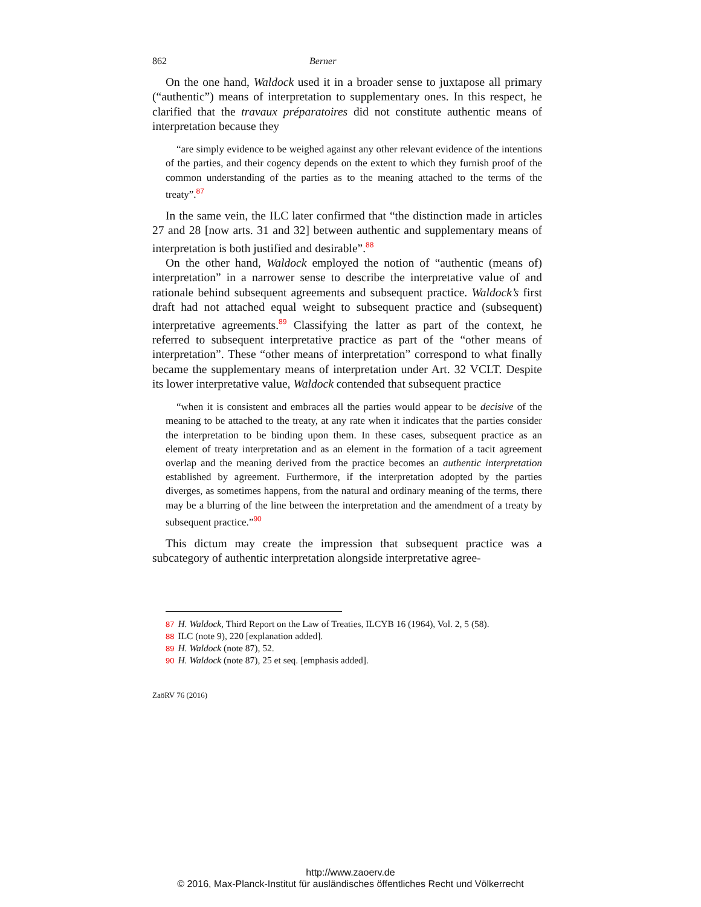862 Berner
On the one hand, Waldock used it in a broader sense to juxtapose all primary (“authentic”) means of interpretation to supplementary ones. In this respect, he clarified that the travaux préparatoires did not constitute authentic means of interpretation because they
“are simply evidence to be weighed against any other relevant evidence of the intentions of the parties, and their cogency depends on the extent to which they furnish proof of the common understanding of the parties as to the meaning attached to the terms of the treaty”.<sup>87</sup>
In the same vein, the ILC later confirmed that “the distinction made in articles 27 and 28 [now arts. 31 and 32] between authentic and supplementary means of interpretation is both justified and desirable”.<sup>88</sup>
On the other hand, Waldock employed the notion of “authentic (means of) interpretation” in a narrower sense to describe the interpretative value of and rationale behind subsequent agreements and subsequent practice. Waldock’s first draft had not attached equal weight to subsequent practice and (subsequent) interpretative agreements.<sup>89</sup> Classifying the latter as part of the context, he referred to subsequent interpretative practice as part of the “other means of interpretation”. These “other means of interpretation” correspond to what finally became the supplementary means of interpretation under Art. 32 VCLT. Despite its lower interpretative value, Waldock contended that subsequent practice
“when it is consistent and embraces all the parties would appear to be decisive of the meaning to be attached to the treaty, at any rate when it indicates that the parties consider the interpretation to be binding upon them. In these cases, subsequent practice as an element of treaty interpretation and as an element in the formation of a tacit agreement overlap and the meaning derived from the practice becomes an authentic interpretation established by agreement. Furthermore, if the interpretation adopted by the parties diverges, as sometimes happens, from the natural and ordinary meaning of the terms, there may be a blurring of the line between the interpretation and the amendment of a treaty by subsequent practice.”<sup>90</sup>
This dictum may create the impression that subsequent practice was a subcategory of authentic interpretation alongside interpretative agree-
87 H. Waldock, Third Report on the Law of Treaties, ILCYB 16 (1964), Vol. 2, 5 (58).
88 ILC (note 9), 220 [explanation added].
89 H. Waldock (note 87), 52.
90 H. Waldock (note 87), 25 et seq. [emphasis added].
ZaöRV 76 (2016)
http://www.zaoerv.de
© 2016, Max-Planck-Institut für ausländisches öffentliches Recht und Völkerrecht